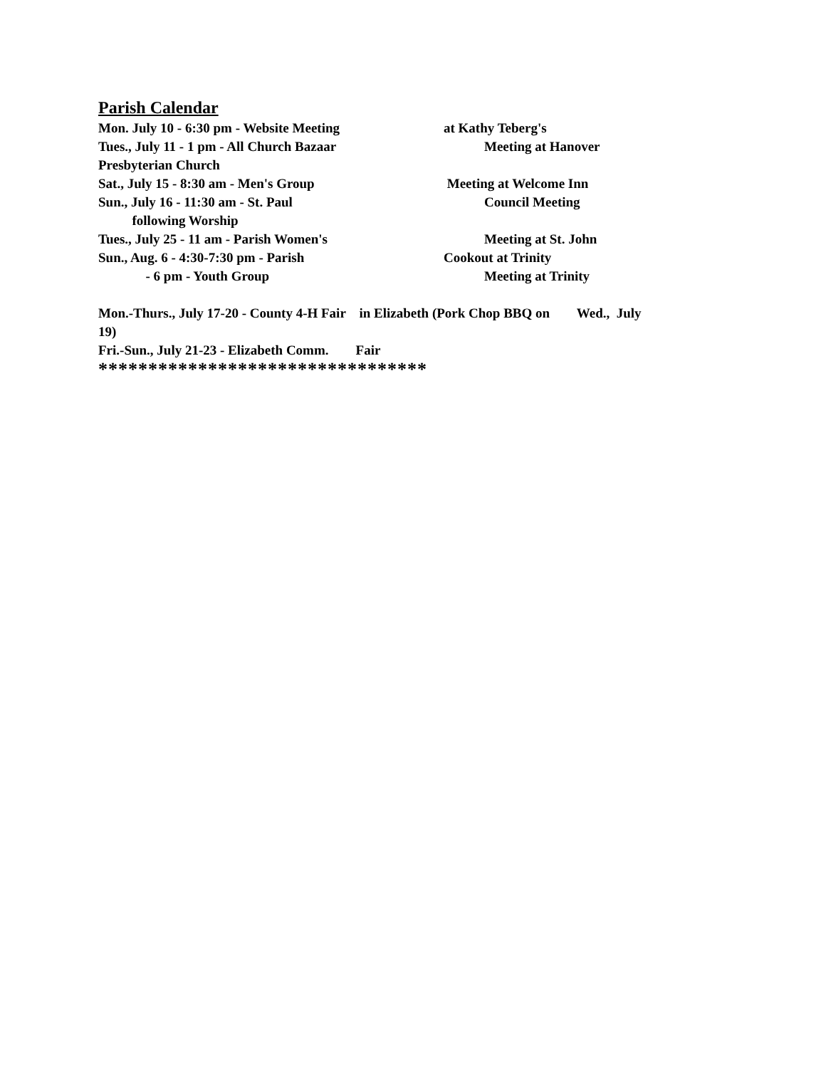Parish Calendar
Mon. July 10 - 6:30 pm - Website Meeting at Kathy Teberg's
Tues., July 11 - 1 pm - All Church Bazaar Meeting at Hanover
Presbyterian Church
Sat., July 15 - 8:30 am - Men's Group Meeting at Welcome Inn
Sun., July 16 - 11:30 am - St. Paul Council Meeting
following Worship
Tues., July 25 - 11 am - Parish Women's Meeting at St. John
Sun., Aug. 6 - 4:30-7:30 pm - Parish Cookout at Trinity
- 6 pm - Youth Group Meeting at Trinity
Mon.-Thurs., July 17-20 - County 4-H Fair in Elizabeth (Pork Chop BBQ on Wed., July
19)
Fri.-Sun., July 21-23 - Elizabeth Comm. Fair
*********************************